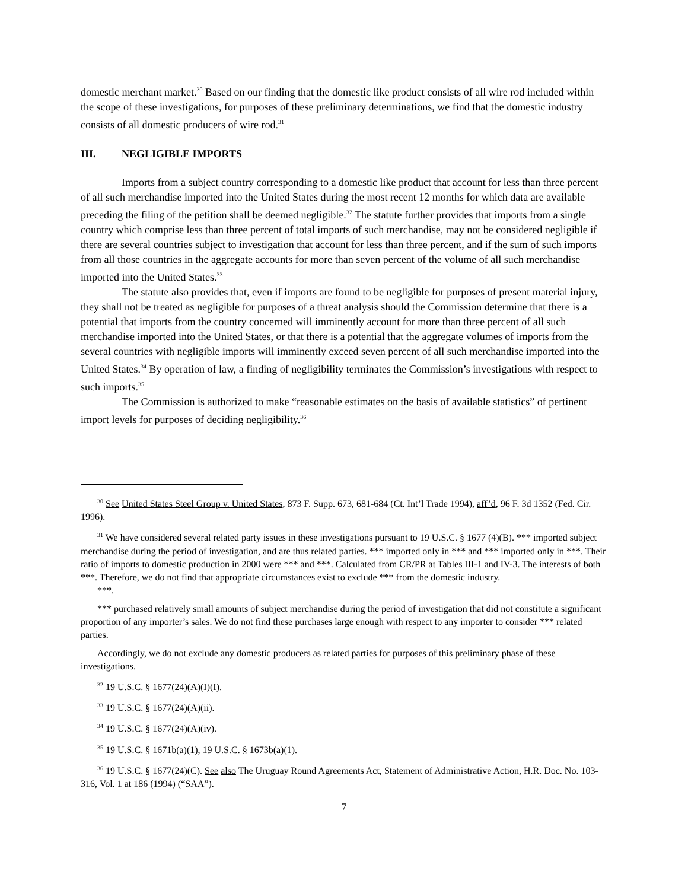domestic merchant market.<sup>30</sup> Based on our finding that the domestic like product consists of all wire rod included within the scope of these investigations, for purposes of these preliminary determinations, we find that the domestic industry consists of all domestic producers of wire rod.<sup>31</sup>
III. NEGLIGIBLE IMPORTS
Imports from a subject country corresponding to a domestic like product that account for less than three percent of all such merchandise imported into the United States during the most recent 12 months for which data are available preceding the filing of the petition shall be deemed negligible.<sup>32</sup> The statute further provides that imports from a single country which comprise less than three percent of total imports of such merchandise, may not be considered negligible if there are several countries subject to investigation that account for less than three percent, and if the sum of such imports from all those countries in the aggregate accounts for more than seven percent of the volume of all such merchandise imported into the United States.<sup>33</sup>
The statute also provides that, even if imports are found to be negligible for purposes of present material injury, they shall not be treated as negligible for purposes of a threat analysis should the Commission determine that there is a potential that imports from the country concerned will imminently account for more than three percent of all such merchandise imported into the United States, or that there is a potential that the aggregate volumes of imports from the several countries with negligible imports will imminently exceed seven percent of all such merchandise imported into the United States.<sup>34</sup> By operation of law, a finding of negligibility terminates the Commission’s investigations with respect to such imports.<sup>35</sup>
The Commission is authorized to make “reasonable estimates on the basis of available statistics” of pertinent import levels for purposes of deciding negligibility.<sup>36</sup>
<sup>30</sup> See United States Steel Group v. United States, 873 F. Supp. 673, 681-684 (Ct. Int’l Trade 1994), aff’d, 96 F. 3d 1352 (Fed. Cir. 1996).
<sup>31</sup> We have considered several related party issues in these investigations pursuant to 19 U.S.C. § 1677 (4)(B). *** imported subject merchandise during the period of investigation, and are thus related parties. *** imported only in *** and *** imported only in ***. Their ratio of imports to domestic production in 2000 were *** and ***. Calculated from CR/PR at Tables III-1 and IV-3. The interests of both ***. Therefore, we do not find that appropriate circumstances exist to exclude *** from the domestic industry.
***.
*** purchased relatively small amounts of subject merchandise during the period of investigation that did not constitute a significant proportion of any importer’s sales. We do not find these purchases large enough with respect to any importer to consider *** related parties.
Accordingly, we do not exclude any domestic producers as related parties for purposes of this preliminary phase of these investigations.
<sup>32</sup> 19 U.S.C. § 1677(24)(A)(I)(I).
<sup>33</sup> 19 U.S.C. § 1677(24)(A)(ii).
<sup>34</sup> 19 U.S.C. § 1677(24)(A)(iv).
<sup>35</sup> 19 U.S.C. § 1671b(a)(1), 19 U.S.C. § 1673b(a)(1).
<sup>36</sup> 19 U.S.C. § 1677(24)(C). See also The Uruguay Round Agreements Act, Statement of Administrative Action, H.R. Doc. No. 103-316, Vol. 1 at 186 (1994) (“SAA”).
7